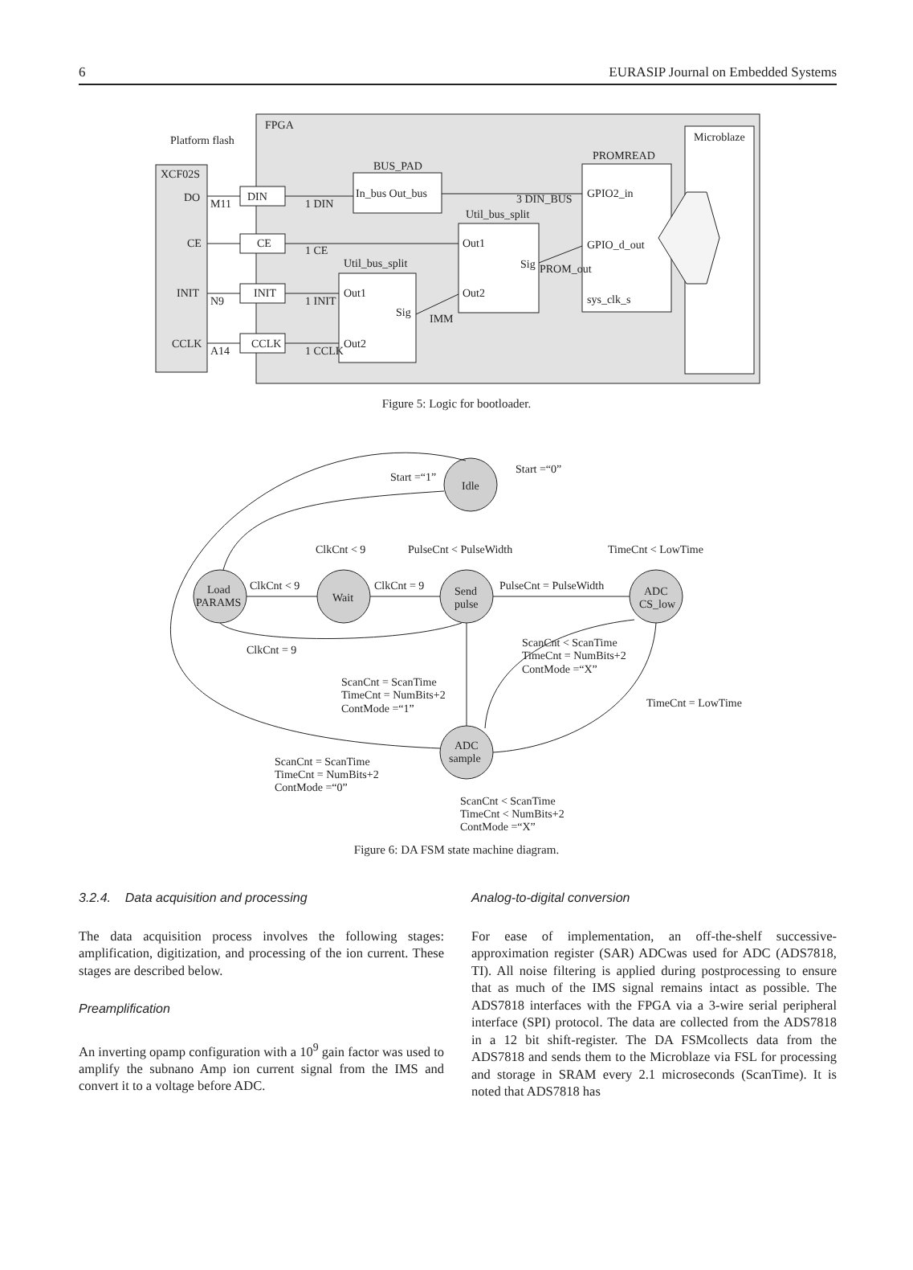6 EURASIP Journal on Embedded Systems
FPGA
Platform flash
XCF02S
DO
CE
INIT
CCLK
BUS_PAD
In_bus Out_bus
PROMREAD
GPIO2_in
GPIO_d_out
sys_clk_s
Util_bus_split
Out1
Out2
Sig
Util_bus_split
Out1
Out2
Sig
Microblaze
DIN
CE
INIT
CCLK
1 DIN
3 DIN_BUS
1 CE
1 INIT
1 CCLK
M11
N9
A14
PROM_out
IMM
Figure 5: Logic for bootloader.
Idle
Load
PARAMS
Wait
Send
pulse
ADC
CS_low
ADC
sample
Start =“1”
Start =“0”
ClkCnt < 9
PulseCnt < PulseWidth
TimeCnt < LowTime
ClkCnt < 9
ClkCnt = 9
PulseCnt = PulseWidth
ClkCnt = 9
ScanCnt < ScanTime
TimeCnt = NumBits+2
ContMode =“X”
ScanCnt = ScanTime
TimeCnt = NumBits+2
ContMode =“1”
TimeCnt = LowTime
ScanCnt = ScanTime
TimeCnt = NumBits+2
ContMode =“0”
ScanCnt < ScanTime
TimeCnt < NumBits+2
ContMode =“X”
Figure 6: DA FSM state machine diagram.
3.2.4. Data acquisition and processing
The data acquisition process involves the following stages: amplification, digitization, and processing of the ion current. These stages are described below.
Preamplification
An inverting opamp configuration with a 10<sup>9</sup> gain factor was used to amplify the subnano Amp ion current signal from the IMS and convert it to a voltage before ADC.
Analog-to-digital conversion
For ease of implementation, an off-the-shelf successive-approximation register (SAR) ADCwas used for ADC (ADS7818, TI). All noise filtering is applied during postprocessing to ensure that as much of the IMS signal remains intact as possible. The ADS7818 interfaces with the FPGA via a 3-wire serial peripheral interface (SPI) protocol. The data are collected from the ADS7818 in a 12 bit shift-register. The DA FSMcollects data from the ADS7818 and sends them to the Microblaze via FSL for processing and storage in SRAM every 2.1 microseconds (ScanTime). It is noted that ADS7818 has